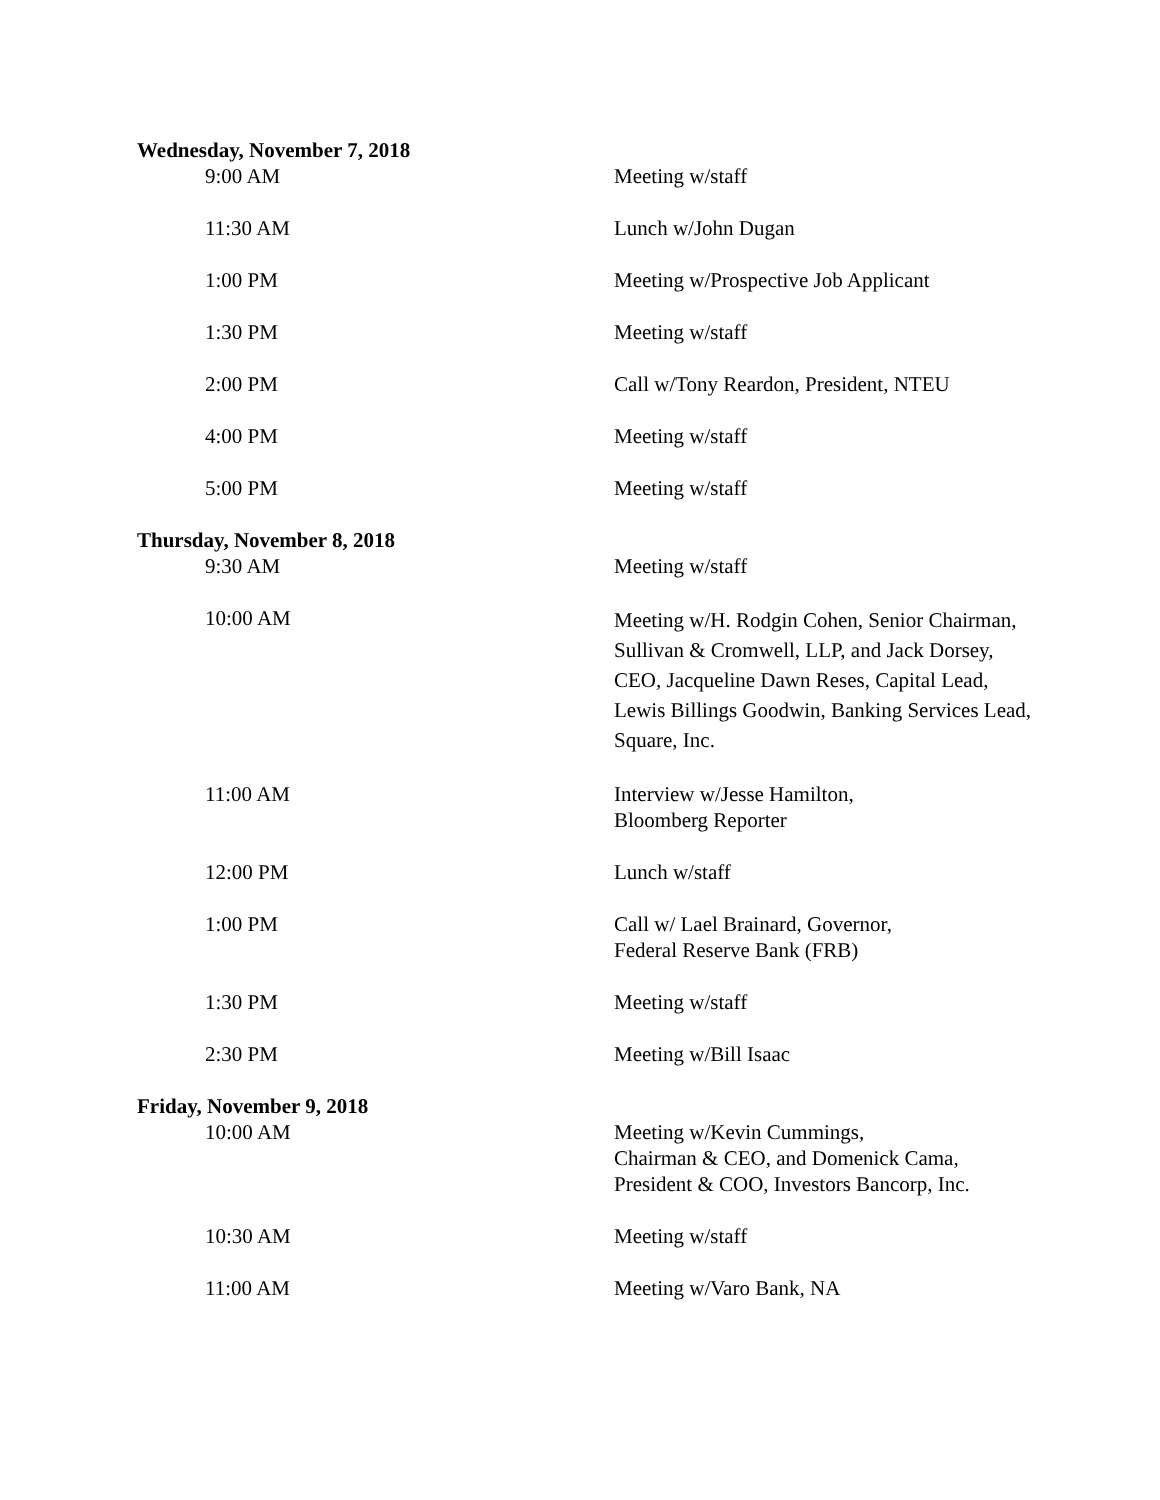Wednesday, November 7, 2018
| 9:00 AM | Meeting w/staff |
| 11:30 AM | Lunch w/John Dugan |
| 1:00 PM | Meeting w/Prospective Job Applicant |
| 1:30 PM | Meeting w/staff |
| 2:00 PM | Call w/Tony Reardon, President, NTEU |
| 4:00 PM | Meeting w/staff |
| 5:00 PM | Meeting w/staff |
Thursday, November 8, 2018
| 9:30 AM | Meeting w/staff |
| 10:00 AM | Meeting w/H. Rodgin Cohen, Senior Chairman, Sullivan & Cromwell, LLP, and Jack Dorsey, CEO, Jacqueline Dawn Reses, Capital Lead, Lewis Billings Goodwin, Banking Services Lead, Square, Inc. |
| 11:00 AM | Interview w/Jesse Hamilton, Bloomberg Reporter |
| 12:00 PM | Lunch w/staff |
| 1:00 PM | Call w/ Lael Brainard, Governor, Federal Reserve Bank (FRB) |
| 1:30 PM | Meeting w/staff |
| 2:30 PM | Meeting w/Bill Isaac |
Friday, November 9, 2018
| 10:00 AM | Meeting w/Kevin Cummings, Chairman & CEO, and Domenick Cama, President & COO, Investors Bancorp, Inc. |
| 10:30 AM | Meeting w/staff |
| 11:00 AM | Meeting w/Varo Bank, NA |